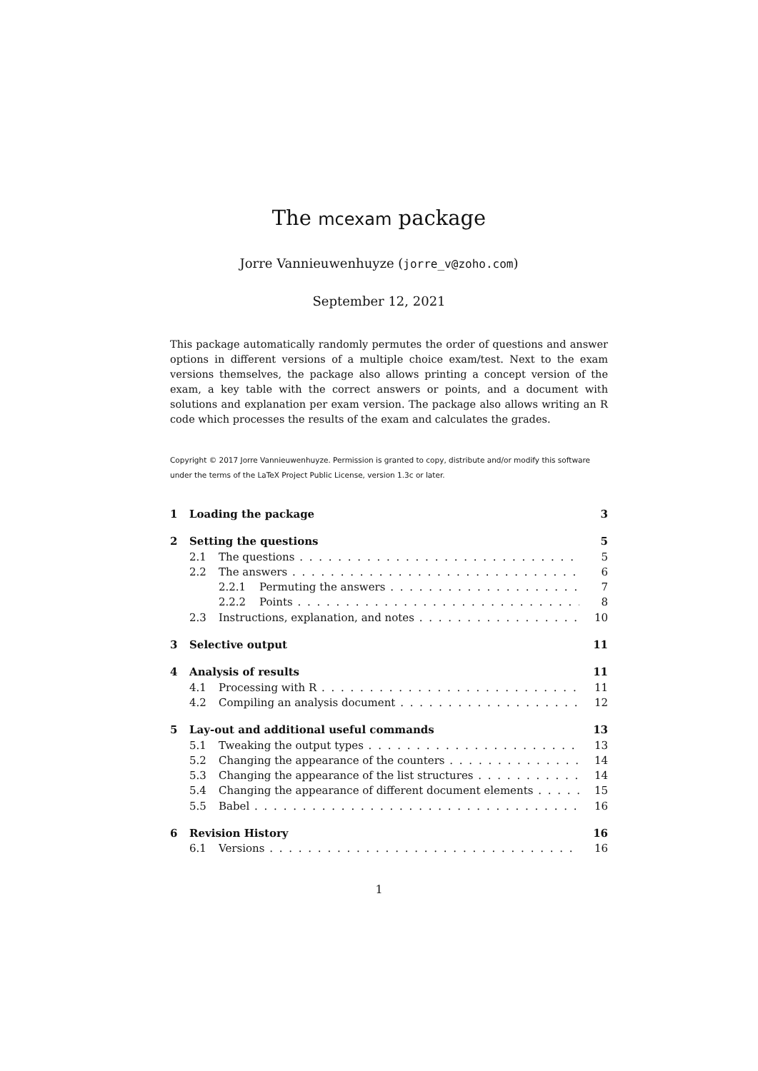The mcexam package
Jorre Vannieuwenhuyze (jorre_v@zoho.com)
September 12, 2021
This package automatically randomly permutes the order of questions and answer options in different versions of a multiple choice exam/test. Next to the exam versions themselves, the package also allows printing a concept version of the exam, a key table with the correct answers or points, and a document with solutions and explanation per exam version. The package also allows writing an R code which processes the results of the exam and calculates the grades.
Copyright © 2017 Jorre Vannieuwenhuyze. Permission is granted to copy, distribute and/or modify this software under the terms of the LaTeX Project Public License, version 1.3c or later.
1 Loading the package 3
2 Setting the questions 5
2.1 The questions 5
2.2 The answers 6
2.2.1 Permuting the answers 7
2.2.2 Points 8
2.3 Instructions, explanation, and notes 10
3 Selective output 11
4 Analysis of results 11
4.1 Processing with R 11
4.2 Compiling an analysis document 12
5 Lay-out and additional useful commands 13
5.1 Tweaking the output types 13
5.2 Changing the appearance of the counters 14
5.3 Changing the appearance of the list structures 14
5.4 Changing the appearance of different document elements 15
5.5 Babel 16
6 Revision History 16
6.1 Versions 16
1